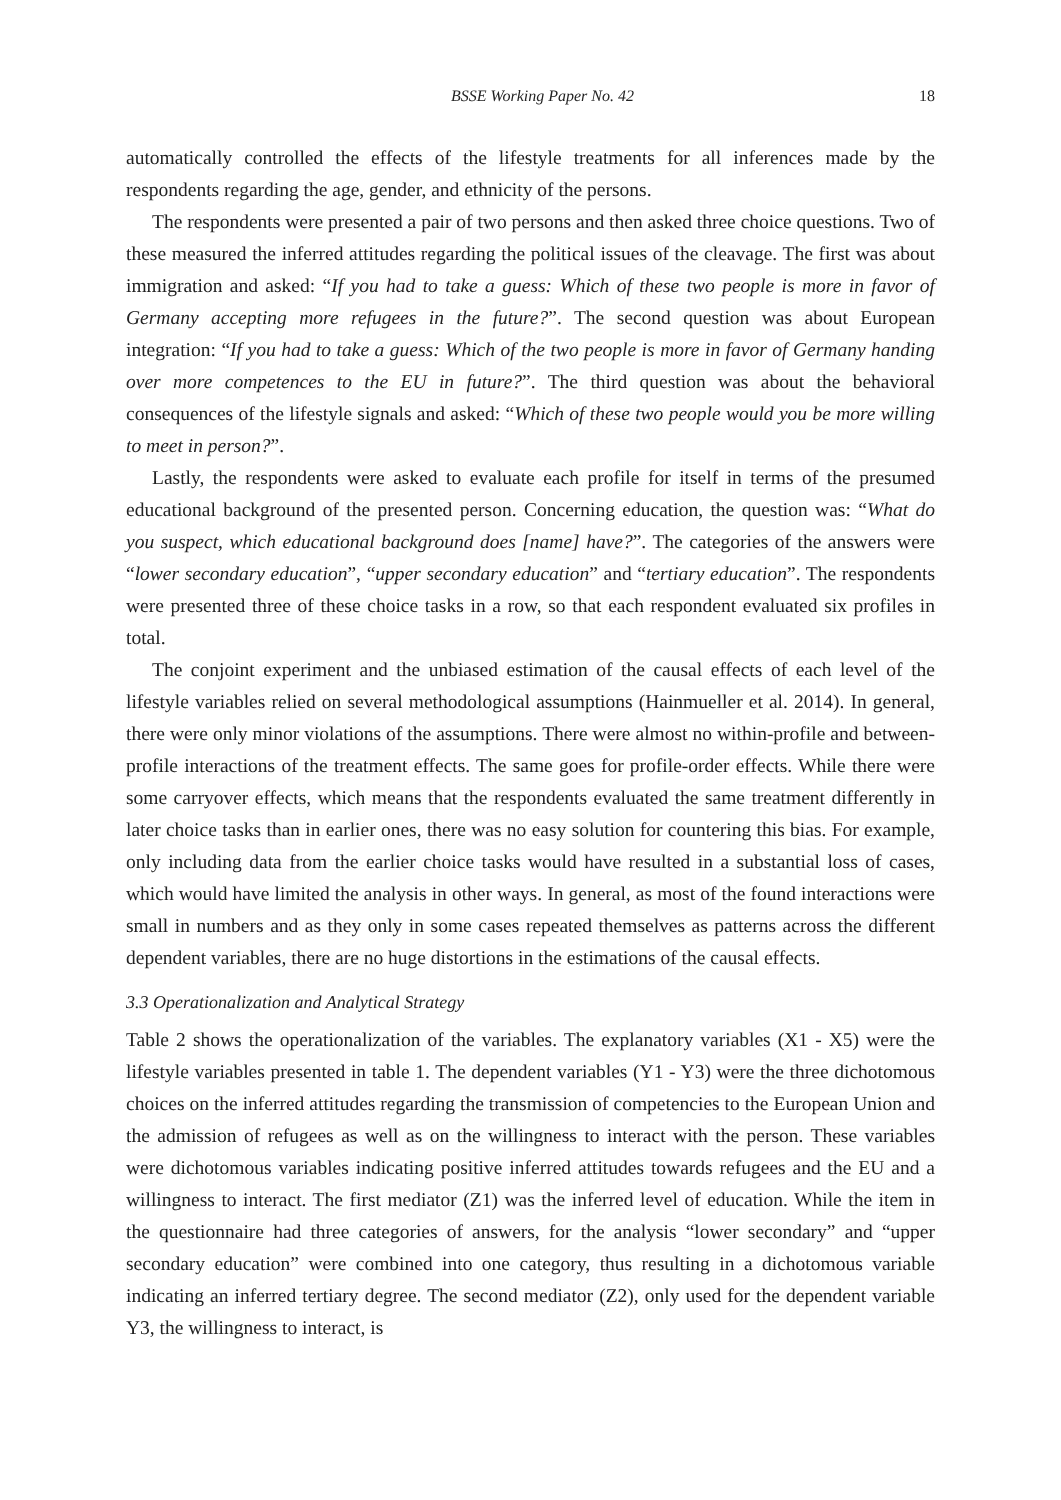BSSE Working Paper No. 42 18
automatically controlled the effects of the lifestyle treatments for all inferences made by the respondents regarding the age, gender, and ethnicity of the persons.
The respondents were presented a pair of two persons and then asked three choice questions. Two of these measured the inferred attitudes regarding the political issues of the cleavage. The first was about immigration and asked: “If you had to take a guess: Which of these two people is more in favor of Germany accepting more refugees in the future?”. The second question was about European integration: “If you had to take a guess: Which of the two people is more in favor of Germany handing over more competences to the EU in future?”. The third question was about the behavioral consequences of the lifestyle signals and asked: “Which of these two people would you be more willing to meet in person?”.
Lastly, the respondents were asked to evaluate each profile for itself in terms of the presumed educational background of the presented person. Concerning education, the question was: “What do you suspect, which educational background does [name] have?”. The categories of the answers were “lower secondary education”, “upper secondary education” and “tertiary education”. The respondents were presented three of these choice tasks in a row, so that each respondent evaluated six profiles in total.
The conjoint experiment and the unbiased estimation of the causal effects of each level of the lifestyle variables relied on several methodological assumptions (Hainmueller et al. 2014). In general, there were only minor violations of the assumptions. There were almost no within-profile and between-profile interactions of the treatment effects. The same goes for profile-order effects. While there were some carryover effects, which means that the respondents evaluated the same treatment differently in later choice tasks than in earlier ones, there was no easy solution for countering this bias. For example, only including data from the earlier choice tasks would have resulted in a substantial loss of cases, which would have limited the analysis in other ways. In general, as most of the found interactions were small in numbers and as they only in some cases repeated themselves as patterns across the different dependent variables, there are no huge distortions in the estimations of the causal effects.
3.3 Operationalization and Analytical Strategy
Table 2 shows the operationalization of the variables. The explanatory variables (X1 - X5) were the lifestyle variables presented in table 1. The dependent variables (Y1 - Y3) were the three dichotomous choices on the inferred attitudes regarding the transmission of competencies to the European Union and the admission of refugees as well as on the willingness to interact with the person. These variables were dichotomous variables indicating positive inferred attitudes towards refugees and the EU and a willingness to interact. The first mediator (Z1) was the inferred level of education. While the item in the questionnaire had three categories of answers, for the analysis “lower secondary” and “upper secondary education” were combined into one category, thus resulting in a dichotomous variable indicating an inferred tertiary degree. The second mediator (Z2), only used for the dependent variable Y3, the willingness to interact, is